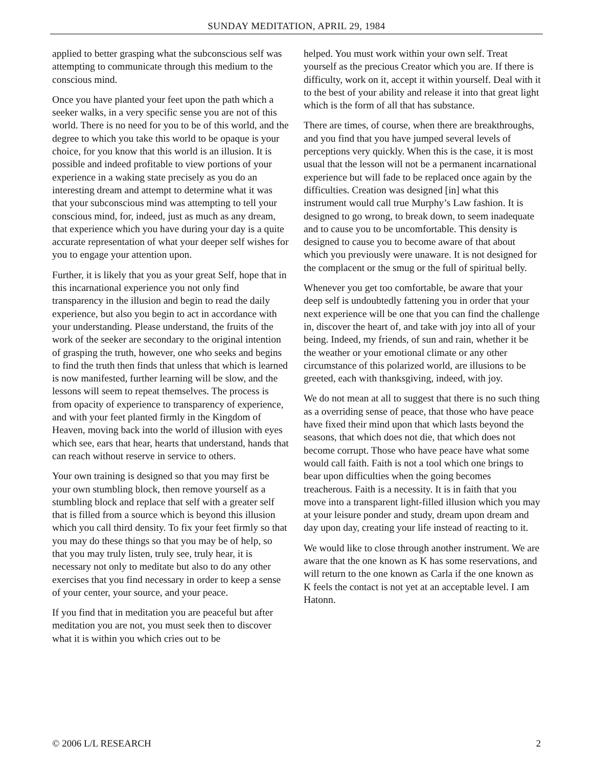SUNDAY MEDITATION, APRIL 29, 1984
applied to better grasping what the subconscious self was attempting to communicate through this medium to the conscious mind.
Once you have planted your feet upon the path which a seeker walks, in a very specific sense you are not of this world. There is no need for you to be of this world, and the degree to which you take this world to be opaque is your choice, for you know that this world is an illusion. It is possible and indeed profitable to view portions of your experience in a waking state precisely as you do an interesting dream and attempt to determine what it was that your subconscious mind was attempting to tell your conscious mind, for, indeed, just as much as any dream, that experience which you have during your day is a quite accurate representation of what your deeper self wishes for you to engage your attention upon.
Further, it is likely that you as your great Self, hope that in this incarnational experience you not only find transparency in the illusion and begin to read the daily experience, but also you begin to act in accordance with your understanding. Please understand, the fruits of the work of the seeker are secondary to the original intention of grasping the truth, however, one who seeks and begins to find the truth then finds that unless that which is learned is now manifested, further learning will be slow, and the lessons will seem to repeat themselves. The process is from opacity of experience to transparency of experience, and with your feet planted firmly in the Kingdom of Heaven, moving back into the world of illusion with eyes which see, ears that hear, hearts that understand, hands that can reach without reserve in service to others.
Your own training is designed so that you may first be your own stumbling block, then remove yourself as a stumbling block and replace that self with a greater self that is filled from a source which is beyond this illusion which you call third density. To fix your feet firmly so that you may do these things so that you may be of help, so that you may truly listen, truly see, truly hear, it is necessary not only to meditate but also to do any other exercises that you find necessary in order to keep a sense of your center, your source, and your peace.
If you find that in meditation you are peaceful but after meditation you are not, you must seek then to discover what it is within you which cries out to be
helped. You must work within your own self. Treat yourself as the precious Creator which you are. If there is difficulty, work on it, accept it within yourself. Deal with it to the best of your ability and release it into that great light which is the form of all that has substance.
There are times, of course, when there are breakthroughs, and you find that you have jumped several levels of perceptions very quickly. When this is the case, it is most usual that the lesson will not be a permanent incarnational experience but will fade to be replaced once again by the difficulties. Creation was designed [in] what this instrument would call true Murphy’s Law fashion. It is designed to go wrong, to break down, to seem inadequate and to cause you to be uncomfortable. This density is designed to cause you to become aware of that about which you previously were unaware. It is not designed for the complacent or the smug or the full of spiritual belly.
Whenever you get too comfortable, be aware that your deep self is undoubtedly fattening you in order that your next experience will be one that you can find the challenge in, discover the heart of, and take with joy into all of your being. Indeed, my friends, of sun and rain, whether it be the weather or your emotional climate or any other circumstance of this polarized world, are illusions to be greeted, each with thanksgiving, indeed, with joy.
We do not mean at all to suggest that there is no such thing as a overriding sense of peace, that those who have peace have fixed their mind upon that which lasts beyond the seasons, that which does not die, that which does not become corrupt. Those who have peace have what some would call faith. Faith is not a tool which one brings to bear upon difficulties when the going becomes treacherous. Faith is a necessity. It is in faith that you move into a transparent light-filled illusion which you may at your leisure ponder and study, dream upon dream and day upon day, creating your life instead of reacting to it.
We would like to close through another instrument. We are aware that the one known as K has some reservations, and will return to the one known as Carla if the one known as K feels the contact is not yet at an acceptable level. I am Hatonn.
© 2006 L/L RESEARCH 2